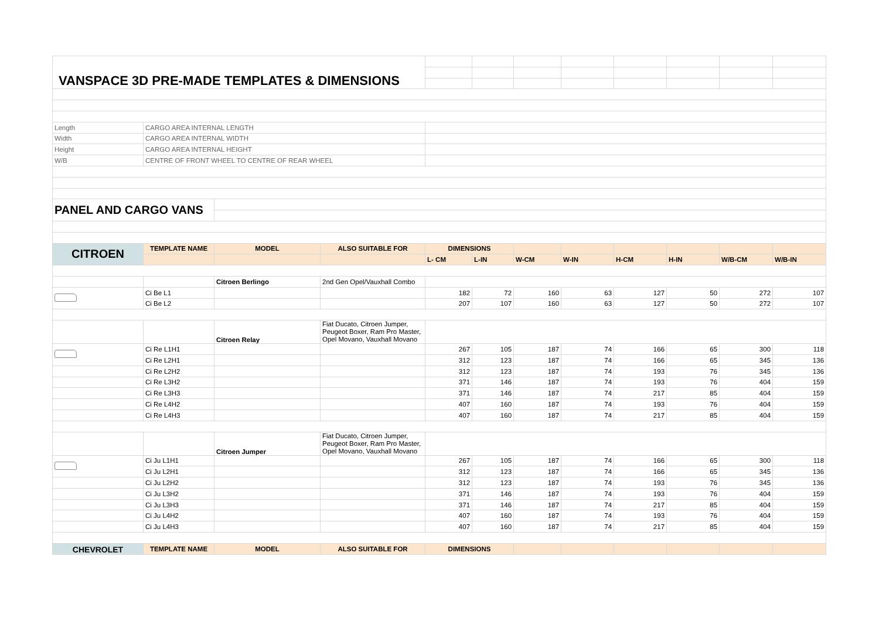| VANSPACE 3D PRE-MADE TEMPLATES & DIMENSIONS | | | | | | | | | | | |
| Length | CARGO AREA INTERNAL LENGTH | | | | | | | | | | |
| Width | CARGO AREA INTERNAL WIDTH | | | | | | | | | | |
| Height | CARGO AREA INTERNAL HEIGHT | | | | | | | | | | |
| W/B | CENTRE OF FRONT WHEEL TO CENTRE OF REAR WHEEL | | | | | | | | | | |
| PANEL AND CARGO VANS | | | | | | | | | | | |
| CITROEN | TEMPLATE NAME | MODEL | ALSO SUITABLE FOR | DIMENSIONS | | | | | | | |
| | | | | L- CM | L-IN | W-CM | W-IN | H-CM | H-IN | W/B-CM | W/B-IN |
| | | Citroen Berlingo | 2nd Gen Opel/Vauxhall Combo | | | | | | | | |
| | Ci Be L1 | | | 182 | 72 | 160 | 63 | 127 | 50 | 272 | 107 |
| | Ci Be L2 | | | 207 | 107 | 160 | 63 | 127 | 50 | 272 | 107 |
| | | Citroen Relay | Fiat Ducato, Citroen Jumper, Peugeot Boxer, Ram Pro Master, Opel Movano, Vauxhall Movano | | | | | | | | |
| | Ci Re L1H1 | | | 267 | 105 | 187 | 74 | 166 | 65 | 300 | 118 |
| | Ci Re L2H1 | | | 312 | 123 | 187 | 74 | 166 | 65 | 345 | 136 |
| | Ci Re L2H2 | | | 312 | 123 | 187 | 74 | 193 | 76 | 345 | 136 |
| | Ci Re L3H2 | | | 371 | 146 | 187 | 74 | 193 | 76 | 404 | 159 |
| | Ci Re L3H3 | | | 371 | 146 | 187 | 74 | 217 | 85 | 404 | 159 |
| | Ci Re L4H2 | | | 407 | 160 | 187 | 74 | 193 | 76 | 404 | 159 |
| | Ci Re L4H3 | | | 407 | 160 | 187 | 74 | 217 | 85 | 404 | 159 |
| | | Citroen Jumper | Fiat Ducato, Citroen Jumper, Peugeot Boxer, Ram Pro Master, Opel Movano, Vauxhall Movano | | | | | | | | |
| | Ci Ju L1H1 | | | 267 | 105 | 187 | 74 | 166 | 65 | 300 | 118 |
| | Ci Ju L2H1 | | | 312 | 123 | 187 | 74 | 166 | 65 | 345 | 136 |
| | Ci Ju L2H2 | | | 312 | 123 | 187 | 74 | 193 | 76 | 345 | 136 |
| | Ci Ju L3H2 | | | 371 | 146 | 187 | 74 | 193 | 76 | 404 | 159 |
| | Ci Ju L3H3 | | | 371 | 146 | 187 | 74 | 217 | 85 | 404 | 159 |
| | Ci Ju L4H2 | | | 407 | 160 | 187 | 74 | 193 | 76 | 404 | 159 |
| | Ci Ju L4H3 | | | 407 | 160 | 187 | 74 | 217 | 85 | 404 | 159 |
| CHEVROLET | TEMPLATE NAME | MODEL | ALSO SUITABLE FOR | DIMENSIONS | | | | | | | |